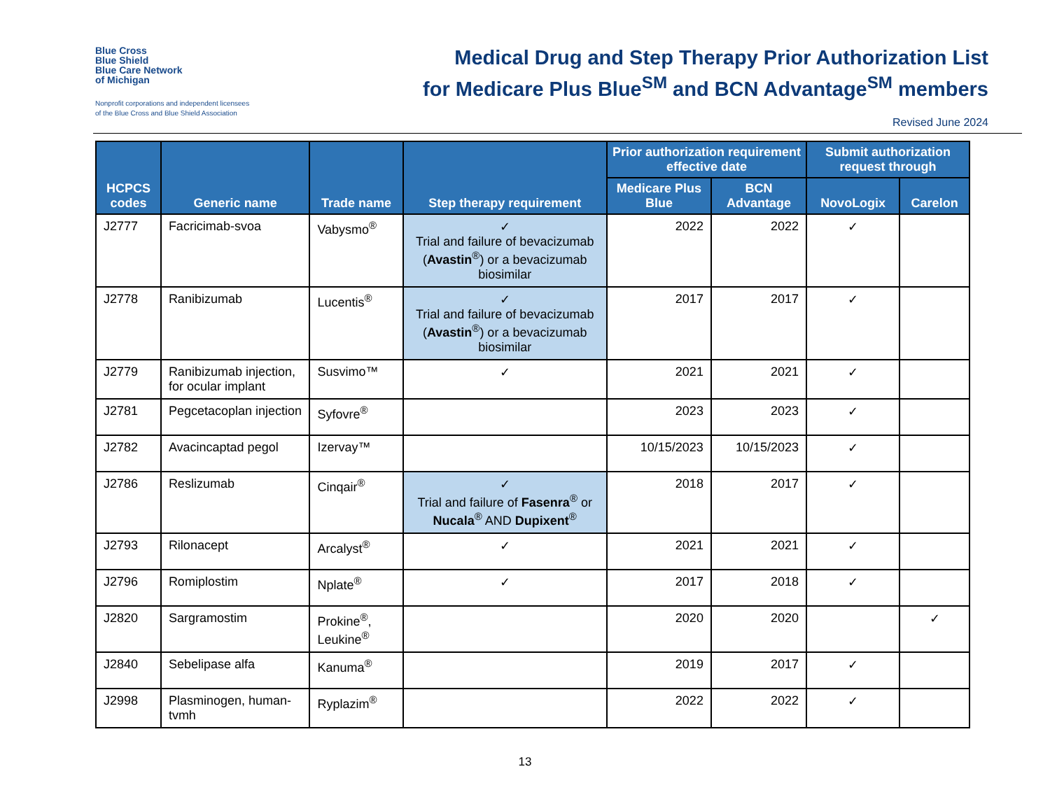Blue Cross
Blue Shield
Blue Care Network
of Michigan
Nonprofit corporations and independent licensees
of the Blue Cross and Blue Shield Association
Medical Drug and Step Therapy Prior Authorization List
for Medicare Plus Blue<sup>SM</sup> and BCN Advantage<sup>SM</sup> members
Revised June 2024
| HCPCS codes | Generic name | Trade name | Step therapy requirement | Prior authorization requirement effective date | | Submit authorization request through | |
| --- | --- | --- | --- | --- | --- | --- | --- |
| | | | | Medicare Plus Blue | BCN Advantage | NovoLogix | Carelon |
| J2777 | Facricimab-svoa | Vabysmo<sup>®</sup> | ✓ Trial and failure of bevacizumab ( Avastin<sup>®</sup>) or a bevacizumab biosimilar | 2022 | 2022 | ✓ | |
| J2778 | Ranibizumab | Lucentis<sup>®</sup> | ✓ Trial and failure of bevacizumab ( Avastin<sup>®</sup>) or a bevacizumab biosimilar | 2017 | 2017 | ✓ | |
| J2779 | Ranibizumab injection, for ocular implant | Susvimo™ | ✓ | 2021 | 2021 | ✓ | |
| J2781 | Pegcetacoplan injection | Syfovre<sup>®</sup> | | 2023 | 2023 | ✓ | |
| J2782 | Avacincaptad pegol | Izervay™ | | 10/15/2023 | 10/15/2023 | ✓ | |
| J2786 | Reslizumab | Cinqair<sup>®</sup> | ✓ Trial and failure of Fasenra<sup>®</sup> or Nucala<sup>®</sup> AND Dupixent<sup>®</sup> | 2018 | 2017 | ✓ | |
| J2793 | Rilonacept | Arcalyst<sup>®</sup> | ✓ | 2021 | 2021 | ✓ | |
| J2796 | Romiplostim | Nplate<sup>®</sup> | ✓ | 2017 | 2018 | ✓ | |
| J2820 | Sargramostim | Prokine<sup>®</sup>, Leukine<sup>®</sup> | | 2020 | 2020 | | ✓ |
| J2840 | Sebelipase alfa | Kanuma<sup>®</sup> | | 2019 | 2017 | ✓ | |
| J2998 | Plasminogen, human-tvmh | Ryplazim<sup>®</sup> | | 2022 | 2022 | ✓ | |
13